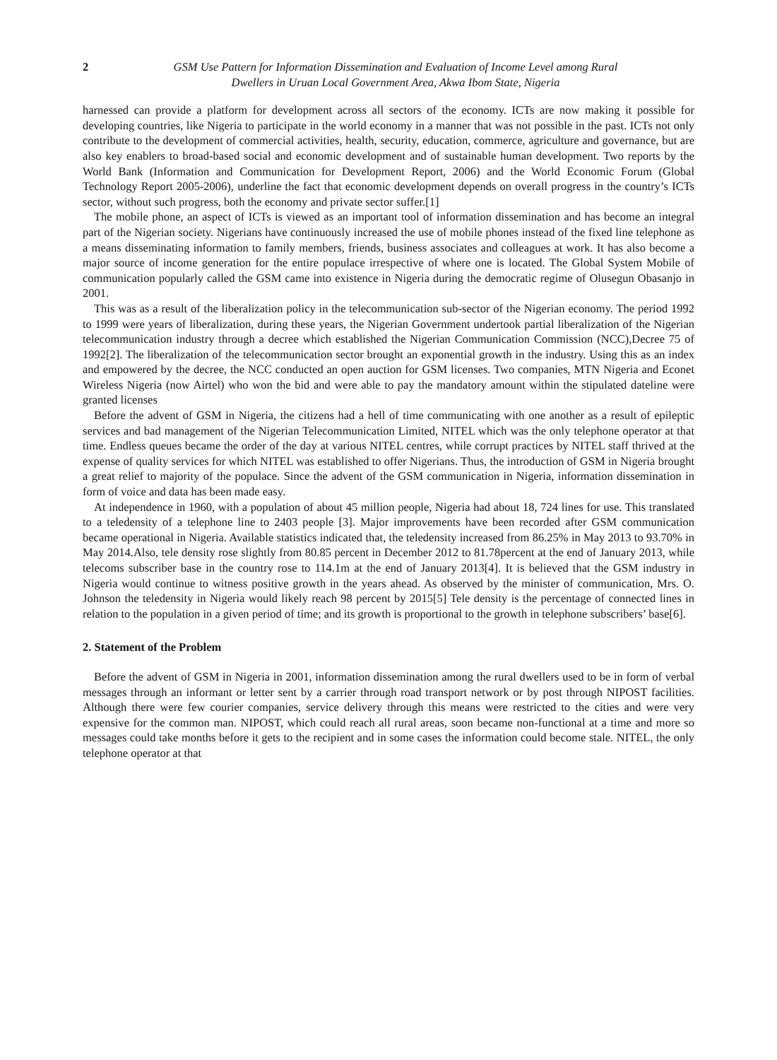2 GSM Use Pattern for Information Dissemination and Evaluation of Income Level among Rural
Dwellers in Uruan Local Government Area, Akwa Ibom State, Nigeria
harnessed can provide a platform for development across all sectors of the economy. ICTs are now making it possible for developing countries, like Nigeria to participate in the world economy in a manner that was not possible in the past. ICTs not only contribute to the development of commercial activities, health, security, education, commerce, agriculture and governance, but are also key enablers to broad-based social and economic development and of sustainable human development. Two reports by the World Bank (Information and Communication for Development Report, 2006) and the World Economic Forum (Global Technology Report 2005-2006), underline the fact that economic development depends on overall progress in the country’s ICTs sector, without such progress, both the economy and private sector suffer.[1]
The mobile phone, an aspect of ICTs is viewed as an important tool of information dissemination and has become an integral part of the Nigerian society. Nigerians have continuously increased the use of mobile phones instead of the fixed line telephone as a means disseminating information to family members, friends, business associates and colleagues at work. It has also become a major source of income generation for the entire populace irrespective of where one is located. The Global System Mobile of communication popularly called the GSM came into existence in Nigeria during the democratic regime of Olusegun Obasanjo in 2001.
This was as a result of the liberalization policy in the telecommunication sub-sector of the Nigerian economy. The period 1992 to 1999 were years of liberalization, during these years, the Nigerian Government undertook partial liberalization of the Nigerian telecommunication industry through a decree which established the Nigerian Communication Commission (NCC),Decree 75 of 1992[2]. The liberalization of the telecommunication sector brought an exponential growth in the industry. Using this as an index and empowered by the decree, the NCC conducted an open auction for GSM licenses. Two companies, MTN Nigeria and Econet Wireless Nigeria (now Airtel) who won the bid and were able to pay the mandatory amount within the stipulated dateline were granted licenses
Before the advent of GSM in Nigeria, the citizens had a hell of time communicating with one another as a result of epileptic services and bad management of the Nigerian Telecommunication Limited, NITEL which was the only telephone operator at that time. Endless queues became the order of the day at various NITEL centres, while corrupt practices by NITEL staff thrived at the expense of quality services for which NITEL was established to offer Nigerians. Thus, the introduction of GSM in Nigeria brought a great relief to majority of the populace. Since the advent of the GSM communication in Nigeria, information dissemination in form of voice and data has been made easy.
At independence in 1960, with a population of about 45 million people, Nigeria had about 18, 724 lines for use. This translated to a teledensity of a telephone line to 2403 people [3]. Major improvements have been recorded after GSM communication became operational in Nigeria. Available statistics indicated that, the teledensity increased from 86.25% in May 2013 to 93.70% in May 2014.Also, tele density rose slightly from 80.85 percent in December 2012 to 81.78percent at the end of January 2013, while telecoms subscriber base in the country rose to 114.1m at the end of January 2013[4]. It is believed that the GSM industry in Nigeria would continue to witness positive growth in the years ahead. As observed by the minister of communication, Mrs. O. Johnson the teledensity in Nigeria would likely reach 98 percent by 2015[5] Tele density is the percentage of connected lines in relation to the population in a given period of time; and its growth is proportional to the growth in telephone subscribers’ base[6].
2. Statement of the Problem
Before the advent of GSM in Nigeria in 2001, information dissemination among the rural dwellers used to be in form of verbal messages through an informant or letter sent by a carrier through road transport network or by post through NIPOST facilities. Although there were few courier companies, service delivery through this means were restricted to the cities and were very expensive for the common man. NIPOST, which could reach all rural areas, soon became non-functional at a time and more so messages could take months before it gets to the recipient and in some cases the information could become stale. NITEL, the only telephone operator at that